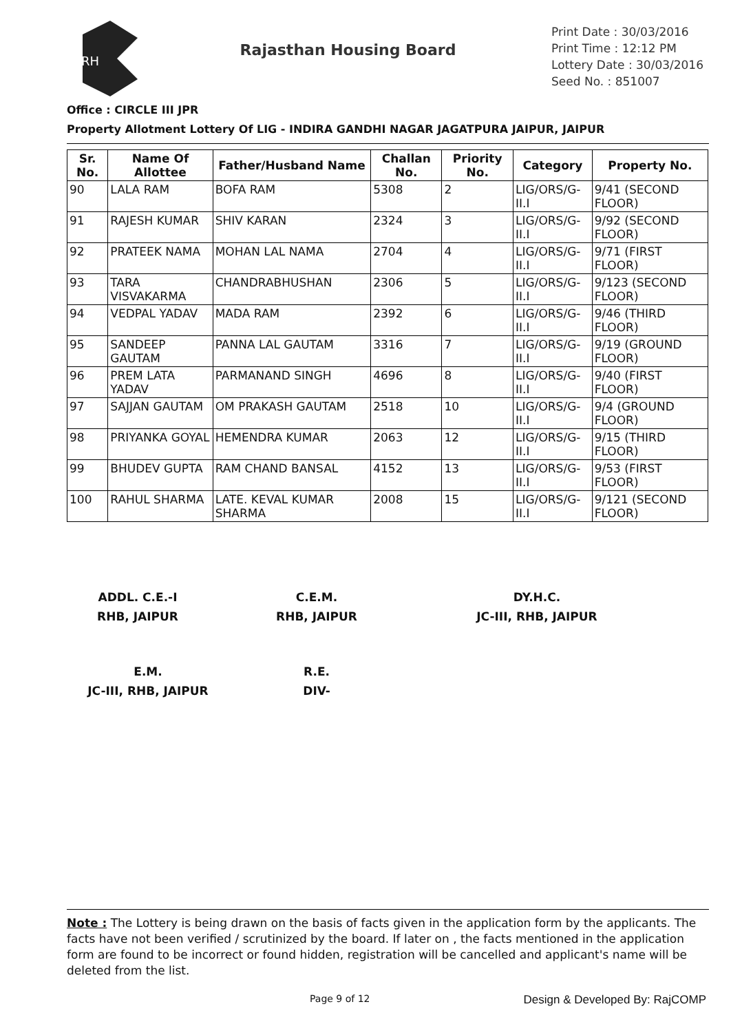RH
Rajasthan Housing Board
Print Date : 30/03/2016
Print Time : 12:12 PM
Lottery Date : 30/03/2016
Seed No. : 851007
Office : CIRCLE III JPR
Property Allotment Lottery Of LIG - INDIRA GANDHI NAGAR JAGATPURA JAIPUR, JAIPUR
| Sr. No. | Name Of Allottee | Father/Husband Name | Challan No. | Priority No. | Category | Property No. |
| --- | --- | --- | --- | --- | --- | --- |
| 90 | LALA RAM | BOFA RAM | 5308 | 2 | LIG/ORS/G-II.I | 9/41 (SECOND FLOOR) |
| 91 | RAJESH KUMAR | SHIV KARAN | 2324 | 3 | LIG/ORS/G-II.I | 9/92 (SECOND FLOOR) |
| 92 | PRATEEK NAMA | MOHAN LAL NAMA | 2704 | 4 | LIG/ORS/G-II.I | 9/71 (FIRST FLOOR) |
| 93 | TARA VISVAKARMA | CHANDRABHUSHAN | 2306 | 5 | LIG/ORS/G-II.I | 9/123 (SECOND FLOOR) |
| 94 | VEDPAL YADAV | MADA RAM | 2392 | 6 | LIG/ORS/G-II.I | 9/46 (THIRD FLOOR) |
| 95 | SANDEEP GAUTAM | PANNA LAL GAUTAM | 3316 | 7 | LIG/ORS/G-II.I | 9/19 (GROUND FLOOR) |
| 96 | PREM LATA YADAV | PARMANAND SINGH | 4696 | 8 | LIG/ORS/G-II.I | 9/40 (FIRST FLOOR) |
| 97 | SAJJAN GAUTAM | OM PRAKASH GAUTAM | 2518 | 10 | LIG/ORS/G-II.I | 9/4 (GROUND FLOOR) |
| 98 | PRIYANKA GOYAL | HEMENDRA KUMAR | 2063 | 12 | LIG/ORS/G-II.I | 9/15 (THIRD FLOOR) |
| 99 | BHUDEV GUPTA | RAM CHAND BANSAL | 4152 | 13 | LIG/ORS/G-II.I | 9/53 (FIRST FLOOR) |
| 100 | RAHUL SHARMA | LATE. KEVAL KUMAR SHARMA | 2008 | 15 | LIG/ORS/G-II.I | 9/121 (SECOND FLOOR) |
ADDL. C.E.-I
RHB, JAIPUR
C.E.M.
RHB, JAIPUR
DY.H.C.
JC-III, RHB, JAIPUR
E.M.
JC-III, RHB, JAIPUR
R.E.
DIV-
Note : The Lottery is being drawn on the basis of facts given in the application form by the applicants. The facts have not been verified / scrutinized by the board. If later on , the facts mentioned in the application form are found to be incorrect or found hidden, registration will be cancelled and applicant's name will be deleted from the list.
Page 9 of 12 Design & Developed By: RajCOMP